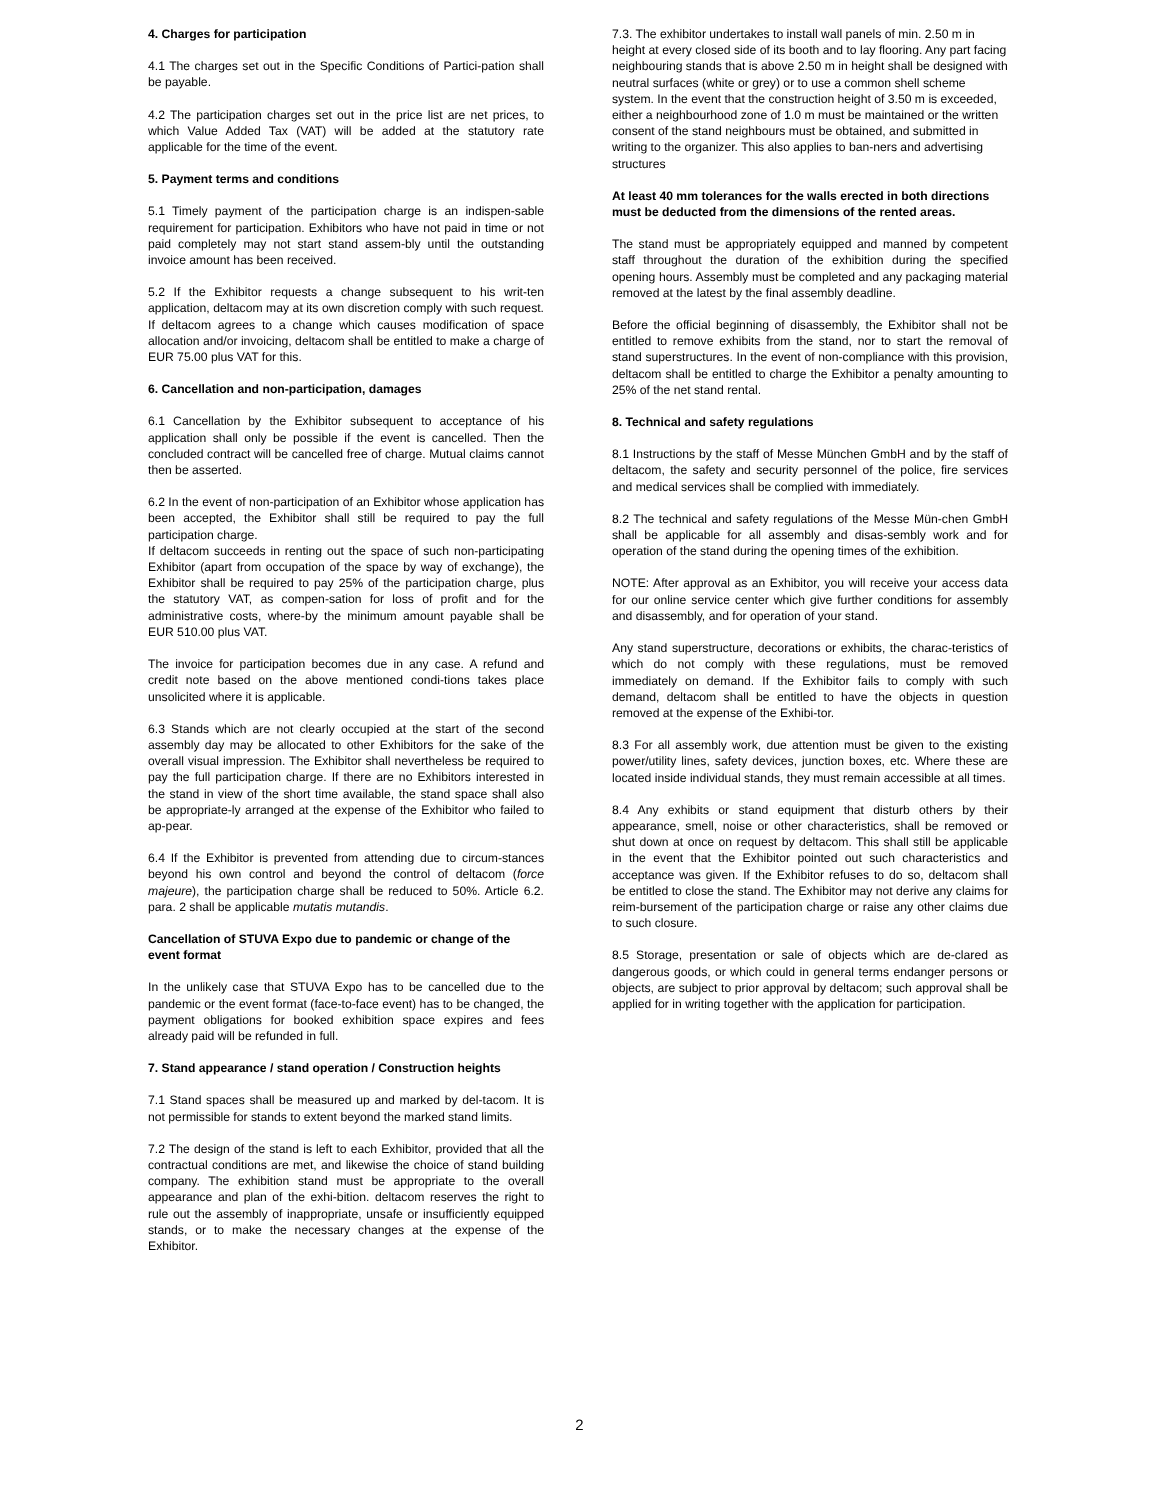4. Charges for participation
4.1 The charges set out in the Specific Conditions of Partici-pation shall be payable.
4.2 The participation charges set out in the price list are net prices, to which Value Added Tax (VAT) will be added at the statutory rate applicable for the time of the event.
5. Payment terms and conditions
5.1 Timely payment of the participation charge is an indispen-sable requirement for participation. Exhibitors who have not paid in time or not paid completely may not start stand assem-bly until the outstanding invoice amount has been received.
5.2 If the Exhibitor requests a change subsequent to his writ-ten application, deltacom may at its own discretion comply with such request. If deltacom agrees to a change which causes modification of space allocation and/or invoicing, deltacom shall be entitled to make a charge of EUR 75.00 plus VAT for this.
6. Cancellation and non-participation, damages
6.1 Cancellation by the Exhibitor subsequent to acceptance of his application shall only be possible if the event is cancelled. Then the concluded contract will be cancelled free of charge. Mutual claims cannot then be asserted.
6.2 In the event of non-participation of an Exhibitor whose application has been accepted, the Exhibitor shall still be required to pay the full participation charge.
If deltacom succeeds in renting out the space of such non-participating Exhibitor (apart from occupation of the space by way of exchange), the Exhibitor shall be required to pay 25% of the participation charge, plus the statutory VAT, as compen-sation for loss of profit and for the administrative costs, where-by the minimum amount payable shall be EUR 510.00 plus VAT.
The invoice for participation becomes due in any case. A refund and credit note based on the above mentioned condi-tions takes place unsolicited where it is applicable.
6.3 Stands which are not clearly occupied at the start of the second assembly day may be allocated to other Exhibitors for the sake of the overall visual impression. The Exhibitor shall nevertheless be required to pay the full participation charge. If there are no Exhibitors interested in the stand in view of the short time available, the stand space shall also be appropriate-ly arranged at the expense of the Exhibitor who failed to ap-pear.
6.4 If the Exhibitor is prevented from attending due to circum-stances beyond his own control and beyond the control of deltacom (force majeure), the participation charge shall be reduced to 50%. Article 6.2. para. 2 shall be applicable mutatis mutandis.
Cancellation of STUVA Expo due to pandemic or change of the event format
In the unlikely case that STUVA Expo has to be cancelled due to the pandemic or the event format (face-to-face event) has to be changed, the payment obligations for booked exhibition space expires and fees already paid will be refunded in full.
7. Stand appearance / stand operation / Construction heights
7.1 Stand spaces shall be measured up and marked by del-tacom. It is not permissible for stands to extent beyond the marked stand limits.
7.2 The design of the stand is left to each Exhibitor, provided that all the contractual conditions are met, and likewise the choice of stand building company. The exhibition stand must be appropriate to the overall appearance and plan of the exhi-bition. deltacom reserves the right to rule out the assembly of inappropriate, unsafe or insufficiently equipped stands, or to make the necessary changes at the expense of the Exhibitor.
7.3. The exhibitor undertakes to install wall panels of min. 2.50 m in height at every closed side of its booth and to lay flooring. Any part facing neighbouring stands that is above 2.50 m in height shall be designed with neutral surfaces (white or grey) or to use a common shell scheme system. In the event that the construction height of 3.50 m is exceeded, either a neighbourhood zone of 1.0 m must be maintained or the written consent of the stand neighbours must be obtained, and submitted in writing to the organizer. This also applies to ban-ners and advertising structures
At least 40 mm tolerances for the walls erected in both directions must be deducted from the dimensions of the rented areas.
The stand must be appropriately equipped and manned by competent staff throughout the duration of the exhibition during the specified opening hours. Assembly must be completed and any packaging material removed at the latest by the final assembly deadline.
Before the official beginning of disassembly, the Exhibitor shall not be entitled to remove exhibits from the stand, nor to start the removal of stand superstructures. In the event of non-compliance with this provision, deltacom shall be entitled to charge the Exhibitor a penalty amounting to 25% of the net stand rental.
8. Technical and safety regulations
8.1 Instructions by the staff of Messe München GmbH and by the staff of deltacom, the safety and security personnel of the police, fire services and medical services shall be complied with immediately.
8.2 The technical and safety regulations of the Messe Mün-chen GmbH shall be applicable for all assembly and disas-sembly work and for operation of the stand during the opening times of the exhibition.
NOTE: After approval as an Exhibitor, you will receive your access data for our online service center which give further conditions for assembly and disassembly, and for operation of your stand.
Any stand superstructure, decorations or exhibits, the charac-teristics of which do not comply with these regulations, must be removed immediately on demand. If the Exhibitor fails to comply with such demand, deltacom shall be entitled to have the objects in question removed at the expense of the Exhibi-tor.
8.3 For all assembly work, due attention must be given to the existing power/utility lines, safety devices, junction boxes, etc. Where these are located inside individual stands, they must remain accessible at all times.
8.4 Any exhibits or stand equipment that disturb others by their appearance, smell, noise or other characteristics, shall be removed or shut down at once on request by deltacom. This shall still be applicable in the event that the Exhibitor pointed out such characteristics and acceptance was given. If the Exhibitor refuses to do so, deltacom shall be entitled to close the stand. The Exhibitor may not derive any claims for reim-bursement of the participation charge or raise any other claims due to such closure.
8.5 Storage, presentation or sale of objects which are de-clared as dangerous goods, or which could in general terms endanger persons or objects, are subject to prior approval by deltacom; such approval shall be applied for in writing together with the application for participation.
2